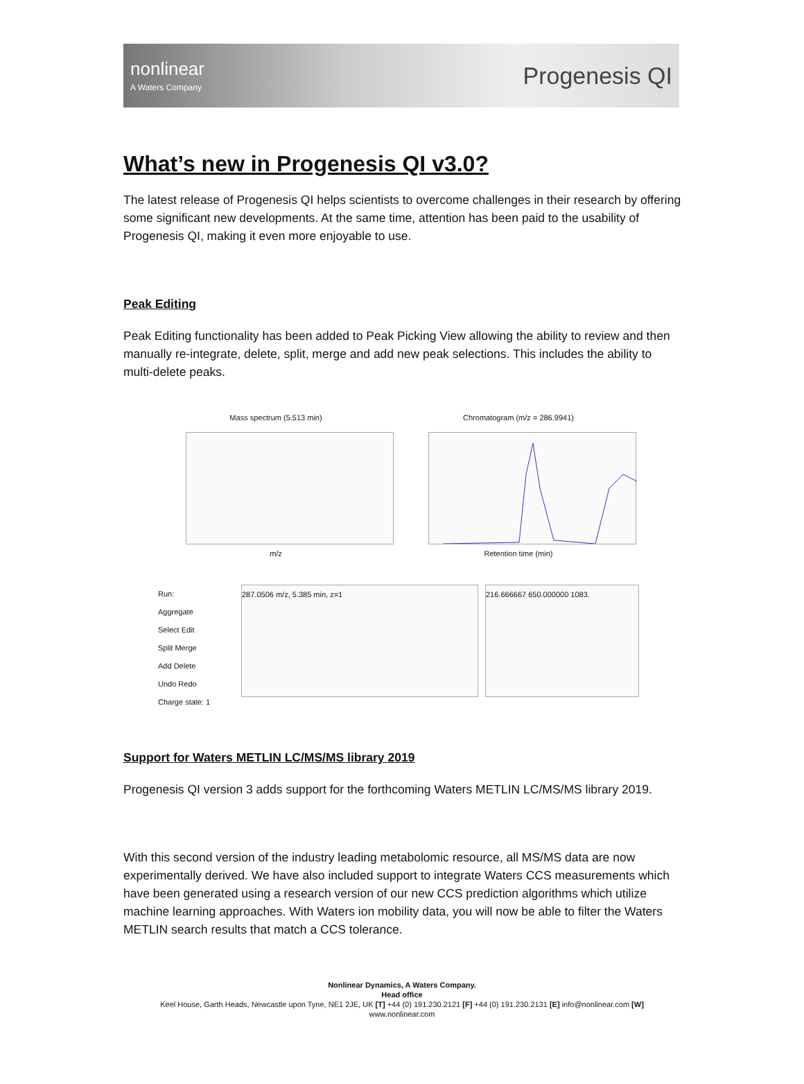nonlinear
A Waters Company
Progenesis QI
What’s new in Progenesis QI v3.0?
The latest release of Progenesis QI helps scientists to overcome challenges in their research by offering some significant new developments. At the same time, attention has been paid to the usability of Progenesis QI, making it even more enjoyable to use.
Peak Editing
Peak Editing functionality has been added to Peak Picking View allowing the ability to review and then manually re-integrate, delete, split, merge and add new peak selections. This includes the ability to multi-delete peaks.
Mass spectrum (5.513 min)
m/z
Chromatogram (m/z = 286.9941)
Retention time (min)
Run:
Aggregate
Select Edit
Split Merge
Add Delete
Undo Redo
Charge state: 1
287.0506 m/z, 5.385 min, z=1
216.666667 650.000000 1083.
Support for Waters METLIN LC/MS/MS library 2019
Progenesis QI version 3 adds support for the forthcoming Waters METLIN LC/MS/MS library 2019.
With this second version of the industry leading metabolomic resource, all MS/MS data are now experimentally derived. We have also included support to integrate Waters CCS measurements which have been generated using a research version of our new CCS prediction algorithms which utilize machine learning approaches. With Waters ion mobility data, you will now be able to filter the Waters METLIN search results that match a CCS tolerance.
Nonlinear Dynamics, A Waters Company.
Head office
Keel House, Garth Heads, Newcastle upon Tyne, NE1 2JE, UK [T] +44 (0) 191.230.2121 [F] +44 (0) 191.230.2131 [E] info@nonlinear.com [W]
www.nonlinear.com